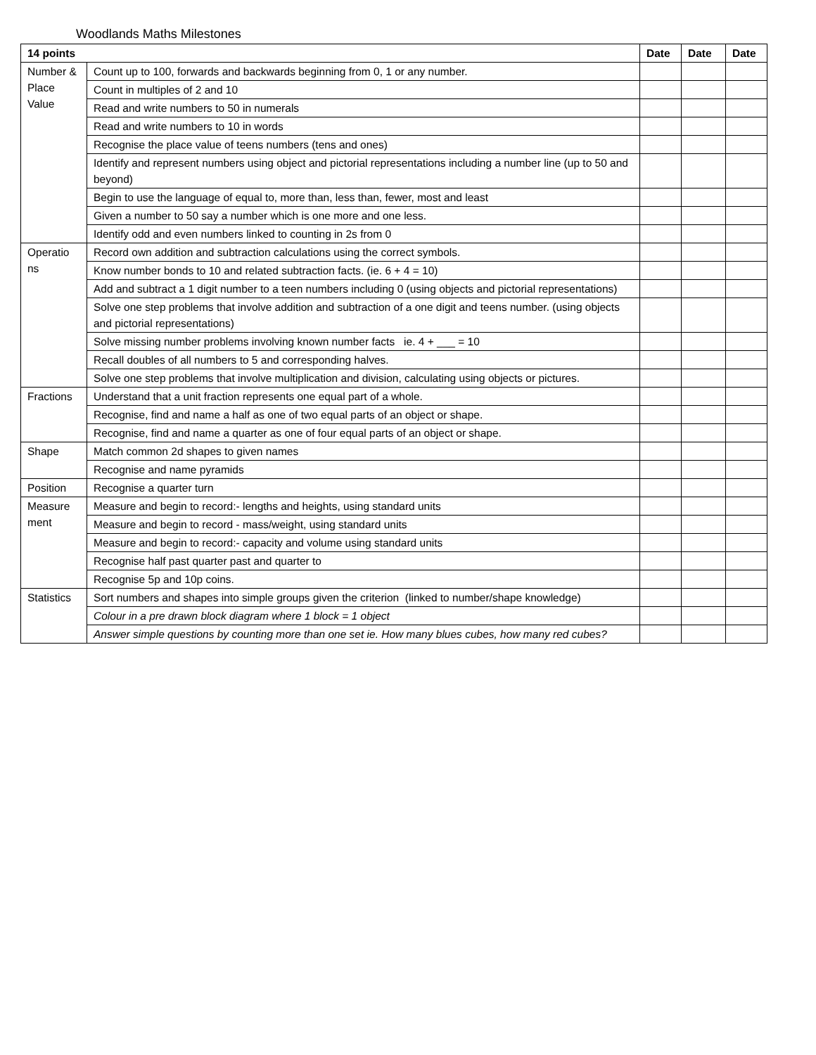Woodlands Maths Milestones
| 14 points | | Date | Date | Date |
| --- | --- | --- | --- | --- |
| Number & Place Value | Count up to 100, forwards and backwards beginning from 0, 1 or any number. | | | |
| | Count in multiples of 2 and 10 | | | |
| | Read and write numbers to 50 in numerals | | | |
| | Read and write numbers to 10 in words | | | |
| | Recognise the place value of teens numbers (tens and ones) | | | |
| | Identify and represent numbers using object and pictorial representations including a number line (up to 50 and beyond) | | | |
| | Begin to use the language of equal to, more than, less than, fewer, most and least | | | |
| | Given a number to 50 say a number which is one more and one less. | | | |
| | Identify odd and even numbers linked to counting in 2s from 0 | | | |
| Operatio ns | Record own addition and subtraction calculations using the correct symbols. | | | |
| | Know number bonds to 10 and related subtraction facts. (ie. 6 + 4 = 10) | | | |
| | Add and subtract a 1 digit number to a teen numbers including 0 (using objects and pictorial representations) | | | |
| | Solve one step problems that involve addition and subtraction of a one digit and teens number. (using objects and pictorial representations) | | | |
| | Solve missing number problems involving known number facts ie. 4 + ___ = 10 | | | |
| | Recall doubles of all numbers to 5 and corresponding halves. | | | |
| | Solve one step problems that involve multiplication and division, calculating using objects or pictures. | | | |
| Fractions | Understand that a unit fraction represents one equal part of a whole. | | | |
| | Recognise, find and name a half as one of two equal parts of an object or shape. | | | |
| | Recognise, find and name a quarter as one of four equal parts of an object or shape. | | | |
| Shape | Match common 2d shapes to given names | | | |
| | Recognise and name pyramids | | | |
| Position | Recognise a quarter turn | | | |
| Measure ment | Measure and begin to record:- lengths and heights, using standard units | | | |
| | Measure and begin to record - mass/weight, using standard units | | | |
| | Measure and begin to record:- capacity and volume using standard units | | | |
| | Recognise half past quarter past and quarter to | | | |
| | Recognise 5p and 10p coins. | | | |
| Statistics | Sort numbers and shapes into simple groups given the criterion (linked to number/shape knowledge) | | | |
| | Colour in a pre drawn block diagram where 1 block = 1 object | | | |
| | Answer simple questions by counting more than one set ie. How many blues cubes, how many red cubes? | | | |